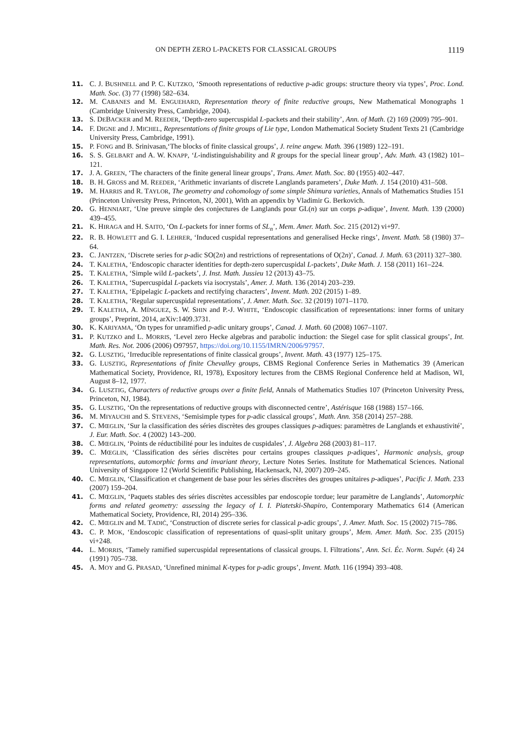ON DEPTH ZERO L-PACKETS FOR CLASSICAL GROUPS 1119
11. C. J. BUSHNELL and P. C. KUTZKO, ‘Smooth representations of reductive p-adic groups: structure theory via types’, Proc. Lond. Math. Soc. (3) 77 (1998) 582–634.
12. M. CABANES and M. ENGUEHARD, Representation theory of finite reductive groups, New Mathematical Monographs 1 (Cambridge University Press, Cambridge, 2004).
13. S. DEBACKER and M. REEDER, ‘Depth-zero supercuspidal L-packets and their stability’, Ann. of Math. (2) 169 (2009) 795–901.
14. F. DIGNE and J. MICHEL, Representations of finite groups of Lie type, London Mathematical Society Student Texts 21 (Cambridge University Press, Cambridge, 1991).
15. P. FONG and B. Srinivasan,‘The blocks of finite classical groups’, J. reine angew. Math. 396 (1989) 122–191.
16. S. S. GELBART and A. W. KNAPP, ‘L-indistinguishability and R groups for the special linear group’, Adv. Math. 43 (1982) 101–121.
17. J. A. GREEN, ‘The characters of the finite general linear groups’, Trans. Amer. Math. Soc. 80 (1955) 402–447.
18. B. H. GROSS and M. REEDER, ‘Arithmetic invariants of discrete Langlands parameters’, Duke Math. J. 154 (2010) 431–508.
19. M. HARRIS and R. TAYLOR, The geometry and cohomology of some simple Shimura varieties, Annals of Mathematics Studies 151 (Princeton University Press, Princeton, NJ, 2001), With an appendix by Vladimir G. Berkovich.
20. G. HENNIART, ‘Une preuve simple des conjectures de Langlands pour GL(n) sur un corps p-adique’, Invent. Math. 139 (2000) 439–455.
21. K. HIRAGA and H. SAITO, ‘On L-packets for inner forms of SL<sub>n</sub>’, Mem. Amer. Math. Soc. 215 (2012) vi+97.
22. R. B. HOWLETT and G. I. LEHRER, ‘Induced cuspidal representations and generalised Hecke rings’, Invent. Math. 58 (1980) 37–64.
23. C. JANTZEN, ‘Discrete series for p-adic SO(2n) and restrictions of representations of O(2n)’, Canad. J. Math. 63 (2011) 327–380.
24. T. KALETHA, ‘Endoscopic character identities for depth-zero supercuspidal L-packets’, Duke Math. J. 158 (2011) 161–224.
25. T. KALETHA, ‘Simple wild L-packets’, J. Inst. Math. Jussieu 12 (2013) 43–75.
26. T. KALETHA, ‘Supercuspidal L-packets via isocrystals’, Amer. J. Math. 136 (2014) 203–239.
27. T. KALETHA, ‘Epipelagic L-packets and rectifying characters’, Invent. Math. 202 (2015) 1–89.
28. T. KALETHA, ‘Regular supercuspidal representations’, J. Amer. Math. Soc. 32 (2019) 1071–1170.
29. T. KALETHA, A. MÍNGUEZ, S. W. SHIN and P.-J. WHITE, ‘Endoscopic classification of representations: inner forms of unitary groups’, Preprint, 2014, arXiv:1409.3731.
30. K. KARIYAMA, ‘On types for unramified p-adic unitary groups’, Canad. J. Math. 60 (2008) 1067–1107.
31. P. KUTZKO and L. MORRIS, ‘Level zero Hecke algebras and parabolic induction: the Siegel case for split classical groups’, Int. Math. Res. Not. 2006 (2006) O97957, https://doi.org/10.1155/IMRN/2006/97957.
32. G. LUSZTIG, ‘Irreducible representations of finite classical groups’, Invent. Math. 43 (1977) 125–175.
33. G. LUSZTIG, Representations of finite Chevalley groups, CBMS Regional Conference Series in Mathematics 39 (American Mathematical Society, Providence, RI, 1978), Expository lectures from the CBMS Regional Conference held at Madison, WI, August 8–12, 1977.
34. G. LUSZTIG, Characters of reductive groups over a finite field, Annals of Mathematics Studies 107 (Princeton University Press, Princeton, NJ, 1984).
35. G. LUSZTIG, ‘On the representations of reductive groups with disconnected centre’, Astérisque 168 (1988) 157–166.
36. M. MIYAUCHI and S. STEVENS, ‘Semisimple types for p-adic classical groups’, Math. Ann. 358 (2014) 257–288.
37. C. MŒGLIN, ‘Sur la classification des séries discrètes des groupes classiques p-adiques: paramètres de Langlands et exhaustivité’, J. Eur. Math. Soc. 4 (2002) 143–200.
38. C. MŒGLIN, ‘Points de réductibilité pour les induites de cuspidales’, J. Algebra 268 (2003) 81–117.
39. C. MŒGLIN, ‘Classification des séries discrètes pour certains groupes classiques p-adiques’, Harmonic analysis, group representations, automorphic forms and invariant theory, Lecture Notes Series. Institute for Mathematical Sciences. National University of Singapore 12 (World Scientific Publishing, Hackensack, NJ, 2007) 209–245.
40. C. MŒGLIN, ‘Classification et changement de base pour les séries discrètes des groupes unitaires p-adiques’, Pacific J. Math. 233 (2007) 159–204.
41. C. MŒGLIN, ‘Paquets stables des séries discrètes accessibles par endoscopie tordue; leur paramètre de Langlands’, Automorphic forms and related geometry: assessing the legacy of I. I. Piatetski-Shapiro, Contemporary Mathematics 614 (American Mathematical Society, Providence, RI, 2014) 295–336.
42. C. MŒGLIN and M. TADIĆ, ‘Construction of discrete series for classical p-adic groups’, J. Amer. Math. Soc. 15 (2002) 715–786.
43. C. P. MOK, ‘Endoscopic classification of representations of quasi-split unitary groups’, Mem. Amer. Math. Soc. 235 (2015) vi+248.
44. L. MORRIS, ‘Tamely ramified supercuspidal representations of classical groups. I. Filtrations’, Ann. Sci. Éc. Norm. Supér. (4) 24 (1991) 705–738.
45. A. MOY and G. PRASAD, ‘Unrefined minimal K-types for p-adic groups’, Invent. Math. 116 (1994) 393–408.